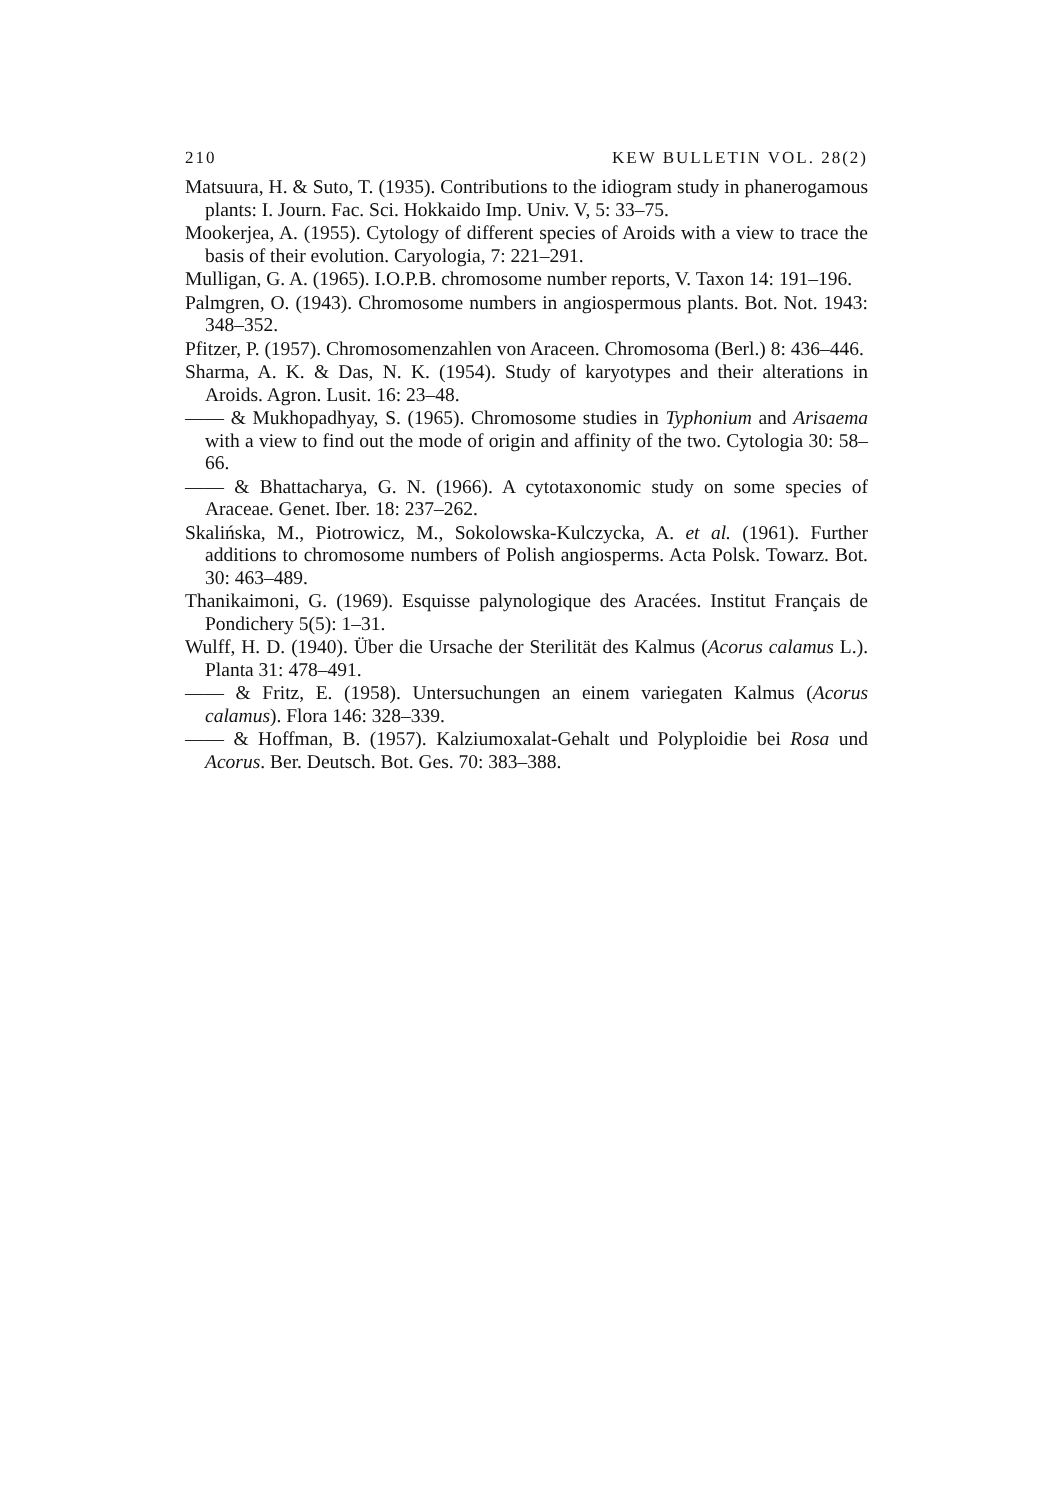210 KEW BULLETIN VOL. 28(2)
Matsuura, H. & Suto, T. (1935). Contributions to the idiogram study in phanerogamous plants: I. Journ. Fac. Sci. Hokkaido Imp. Univ. V, 5: 33–75.
Mookerjea, A. (1955). Cytology of different species of Aroids with a view to trace the basis of their evolution. Caryologia, 7: 221–291.
Mulligan, G. A. (1965). I.O.P.B. chromosome number reports, V. Taxon 14: 191–196.
Palmgren, O. (1943). Chromosome numbers in angiospermous plants. Bot. Not. 1943: 348–352.
Pfitzer, P. (1957). Chromosomenzahlen von Araceen. Chromosoma (Berl.) 8: 436–446.
Sharma, A. K. & Das, N. K. (1954). Study of karyotypes and their alterations in Aroids. Agron. Lusit. 16: 23–48.
—— & Mukhopadhyay, S. (1965). Chromosome studies in Typhonium and Arisaema with a view to find out the mode of origin and affinity of the two. Cytologia 30: 58–66.
—— & Bhattacharya, G. N. (1966). A cytotaxonomic study on some species of Araceae. Genet. Iber. 18: 237–262.
Skalińska, M., Piotrowicz, M., Sokolowska-Kulczycka, A. et al. (1961). Further additions to chromosome numbers of Polish angiosperms. Acta Polsk. Towarz. Bot. 30: 463–489.
Thanikaimoni, G. (1969). Esquisse palynologique des Aracées. Institut Français de Pondichery 5(5): 1–31.
Wulff, H. D. (1940). Über die Ursache der Sterilität des Kalmus (Acorus calamus L.). Planta 31: 478–491.
—— & Fritz, E. (1958). Untersuchungen an einem variegaten Kalmus (Acorus calamus). Flora 146: 328–339.
—— & Hoffman, B. (1957). Kalziumoxalat-Gehalt und Polyploidie bei Rosa und Acorus. Ber. Deutsch. Bot. Ges. 70: 383–388.